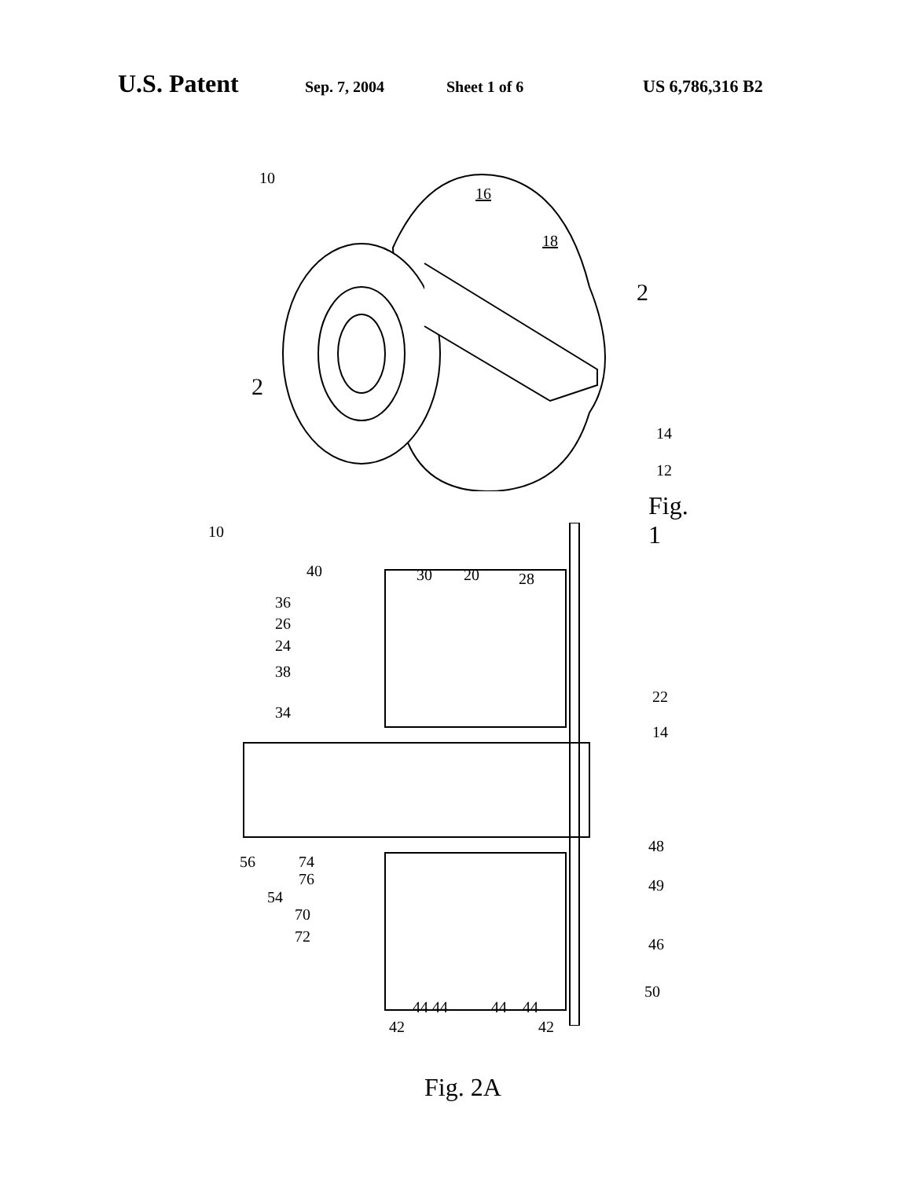U.S. Patent Sep. 7, 2004 Sheet 1 of 6 US 6,786,316 B2
10
16
18
2
2
14
12
Fig. 1
10
40 30 20 28
36
26
24
38
34
22
14
56 74
76
54
70
72
48
49
46
50
44 44 44 44
42 42
Fig. 2A